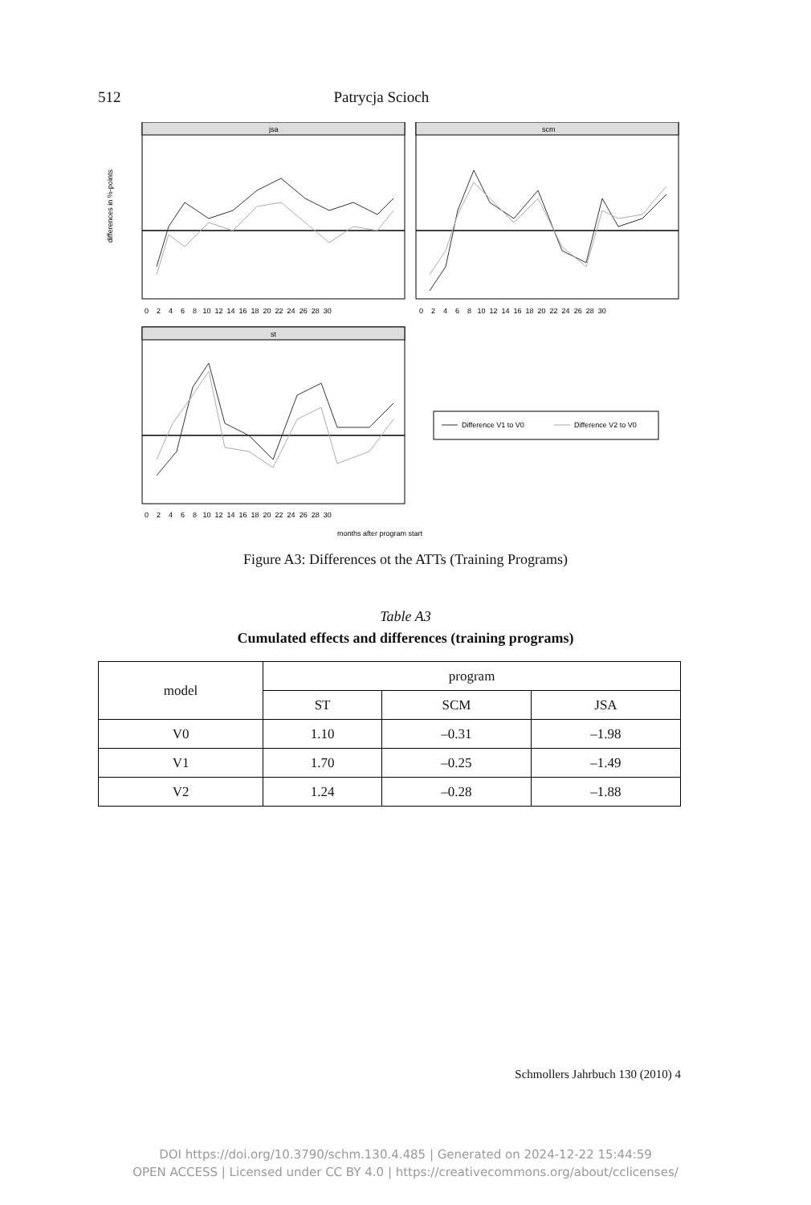512 Patrycja Scioch
jsa
scm
st
differences in %-points
0 2 4 6 8 10 12 14 16 18 20 22 24 26 28 30
0 2 4 6 8 10 12 14 16 18 20 22 24 26 28 30
0 2 4 6 8 10 12 14 16 18 20 22 24 26 28 30
months after program start
Difference V1 to V0
Difference V2 to V0
Figure A3: Differences ot the ATTs (Training Programs)
Table A3
Cumulated effects and differences (training programs)
| model | program | | |
| --- | --- | --- | --- |
| | ST | SCM | JSA |
| V0 | 1.10 | –0.31 | –1.98 |
| V1 | 1.70 | –0.25 | –1.49 |
| V2 | 1.24 | –0.28 | –1.88 |
Schmollers Jahrbuch 130 (2010) 4
DOI https://doi.org/10.3790/schm.130.4.485 | Generated on 2024-12-22 15:44:59
OPEN ACCESS | Licensed under CC BY 4.0 | https://creativecommons.org/about/cclicenses/